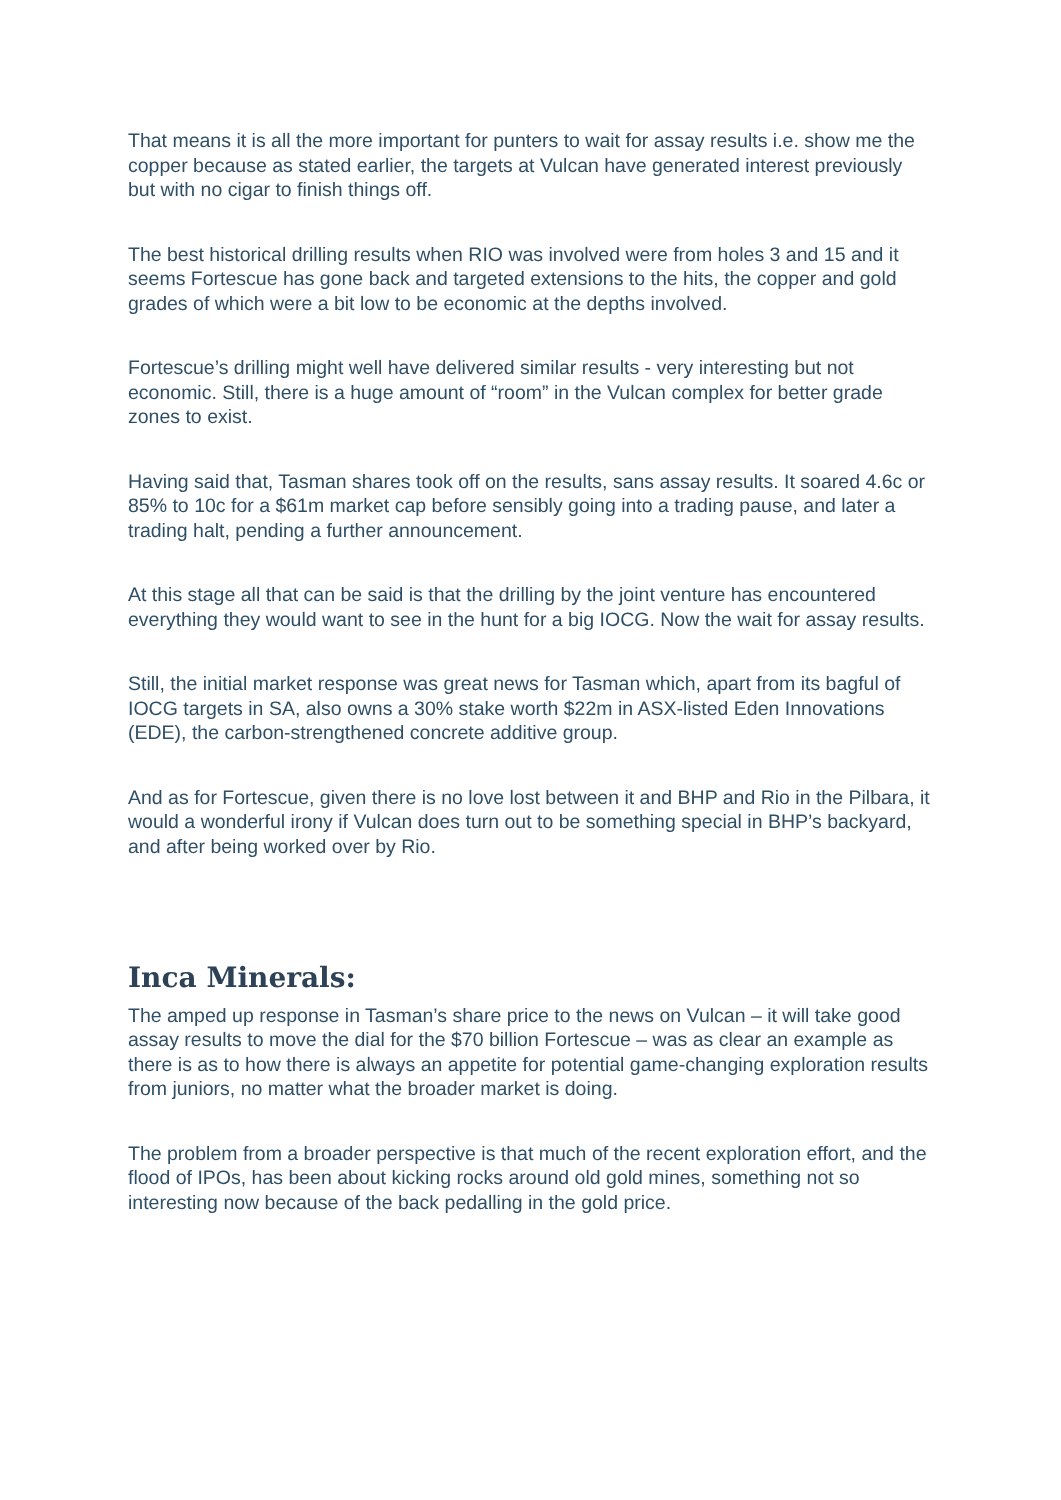That means it is all the more important for punters to wait for assay results i.e. show me the copper because as stated earlier, the targets at Vulcan have generated interest previously but with no cigar to finish things off.
The best historical drilling results when RIO was involved were from holes 3 and 15 and it seems Fortescue has gone back and targeted extensions to the hits, the copper and gold grades of which were a bit low to be economic at the depths involved.
Fortescue’s drilling might well have delivered similar results - very interesting but not economic. Still, there is a huge amount of “room” in the Vulcan complex for better grade zones to exist.
Having said that, Tasman shares took off on the results, sans assay results. It soared 4.6c or 85% to 10c for a $61m market cap before sensibly going into a trading pause, and later a trading halt, pending a further announcement.
At this stage all that can be said is that the drilling by the joint venture has encountered everything they would want to see in the hunt for a big IOCG. Now the wait for assay results.
Still, the initial market response was great news for Tasman which, apart from its bagful of IOCG targets in SA, also owns a 30% stake worth $22m in ASX-listed Eden Innovations (EDE), the carbon-strengthened concrete additive group.
And as for Fortescue, given there is no love lost between it and BHP and Rio in the Pilbara, it would a wonderful irony if Vulcan does turn out to be something special in BHP’s backyard, and after being worked over by Rio.
Inca Minerals:
The amped up response in Tasman’s share price to the news on Vulcan – it will take good assay results to move the dial for the $70 billion Fortescue – was as clear an example as there is as to how there is always an appetite for potential game-changing exploration results from juniors, no matter what the broader market is doing.
The problem from a broader perspective is that much of the recent exploration effort, and the flood of IPOs, has been about kicking rocks around old gold mines, something not so interesting now because of the back pedalling in the gold price.